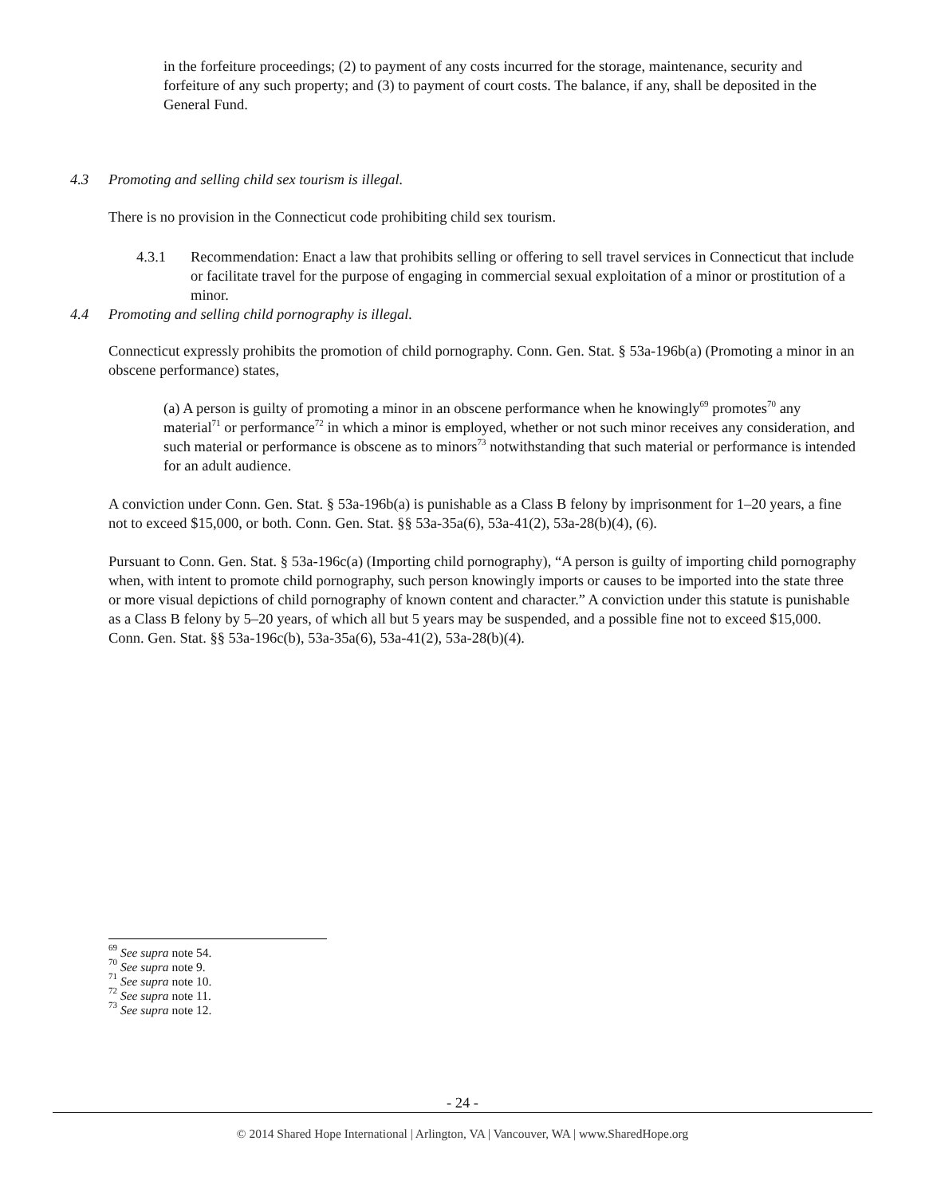in the forfeiture proceedings; (2) to payment of any costs incurred for the storage, maintenance, security and forfeiture of any such property; and (3) to payment of court costs. The balance, if any, shall be deposited in the General Fund.
4.3 Promoting and selling child sex tourism is illegal.
There is no provision in the Connecticut code prohibiting child sex tourism.
4.3.1 Recommendation: Enact a law that prohibits selling or offering to sell travel services in Connecticut that include or facilitate travel for the purpose of engaging in commercial sexual exploitation of a minor or prostitution of a minor.
4.4 Promoting and selling child pornography is illegal.
Connecticut expressly prohibits the promotion of child pornography. Conn. Gen. Stat. § 53a-196b(a) (Promoting a minor in an obscene performance) states,
(a) A person is guilty of promoting a minor in an obscene performance when he knowingly<sup>69</sup> promotes<sup>70</sup> any material<sup>71</sup> or performance<sup>72</sup> in which a minor is employed, whether or not such minor receives any consideration, and such material or performance is obscene as to minors<sup>73</sup> notwithstanding that such material or performance is intended for an adult audience.
A conviction under Conn. Gen. Stat. § 53a-196b(a) is punishable as a Class B felony by imprisonment for 1–20 years, a fine not to exceed $15,000, or both. Conn. Gen. Stat. §§ 53a-35a(6), 53a-41(2), 53a-28(b)(4), (6).
Pursuant to Conn. Gen. Stat. § 53a-196c(a) (Importing child pornography), “A person is guilty of importing child pornography when, with intent to promote child pornography, such person knowingly imports or causes to be imported into the state three or more visual depictions of child pornography of known content and character.” A conviction under this statute is punishable as a Class B felony by 5–20 years, of which all but 5 years may be suspended, and a possible fine not to exceed $15,000. Conn. Gen. Stat. §§ 53a-196c(b), 53a-35a(6), 53a-41(2), 53a-28(b)(4).
<sup>69</sup> See supra note 54.
<sup>70</sup> See supra note 9.
<sup>71</sup> See supra note 10.
<sup>72</sup> See supra note 11.
<sup>73</sup> See supra note 12.
- 24 -
© 2014 Shared Hope International | Arlington, VA | Vancouver, WA | www.SharedHope.org